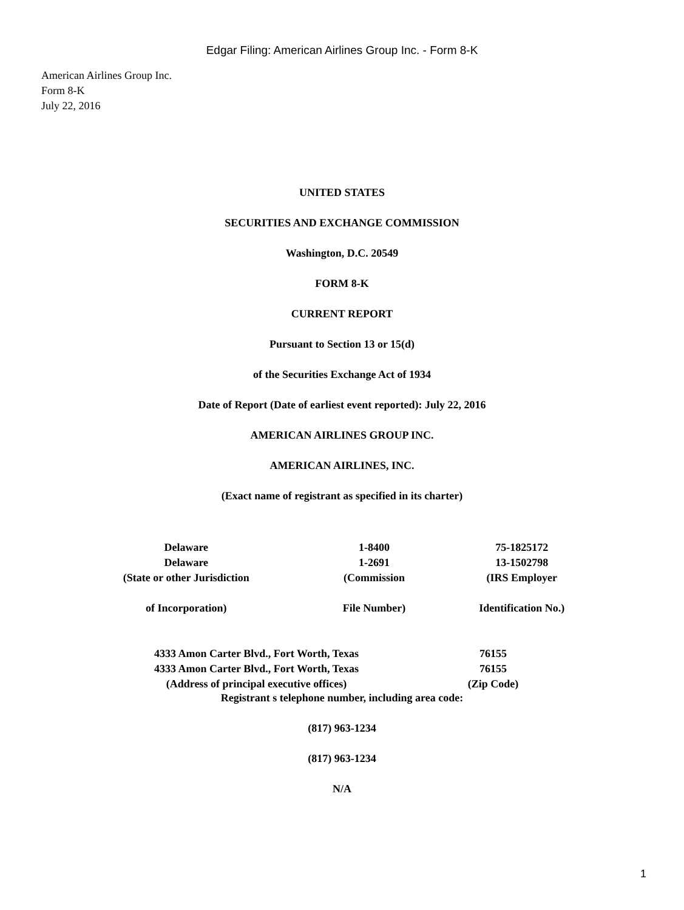Edgar Filing: American Airlines Group Inc. - Form 8-K
American Airlines Group Inc.
Form 8-K
July 22, 2016
UNITED STATES
SECURITIES AND EXCHANGE COMMISSION
Washington, D.C. 20549
FORM 8-K
CURRENT REPORT
Pursuant to Section 13 or 15(d)
of the Securities Exchange Act of 1934
Date of Report (Date of earliest event reported): July 22, 2016
AMERICAN AIRLINES GROUP INC.
AMERICAN AIRLINES, INC.
(Exact name of registrant as specified in its charter)
| Delaware | 1-8400 | 75-1825172 |
| Delaware | 1-2691 | 13-1502798 |
| (State or other Jurisdiction | (Commission | (IRS Employer |
| of Incorporation) | File Number) | Identification No.) |
| 4333 Amon Carter Blvd., Fort Worth, Texas | 76155 |
| 4333 Amon Carter Blvd., Fort Worth, Texas | 76155 |
| (Address of principal executive offices) | (Zip Code) |
Registrant s telephone number, including area code:
(817) 963-1234
(817) 963-1234
N/A
1